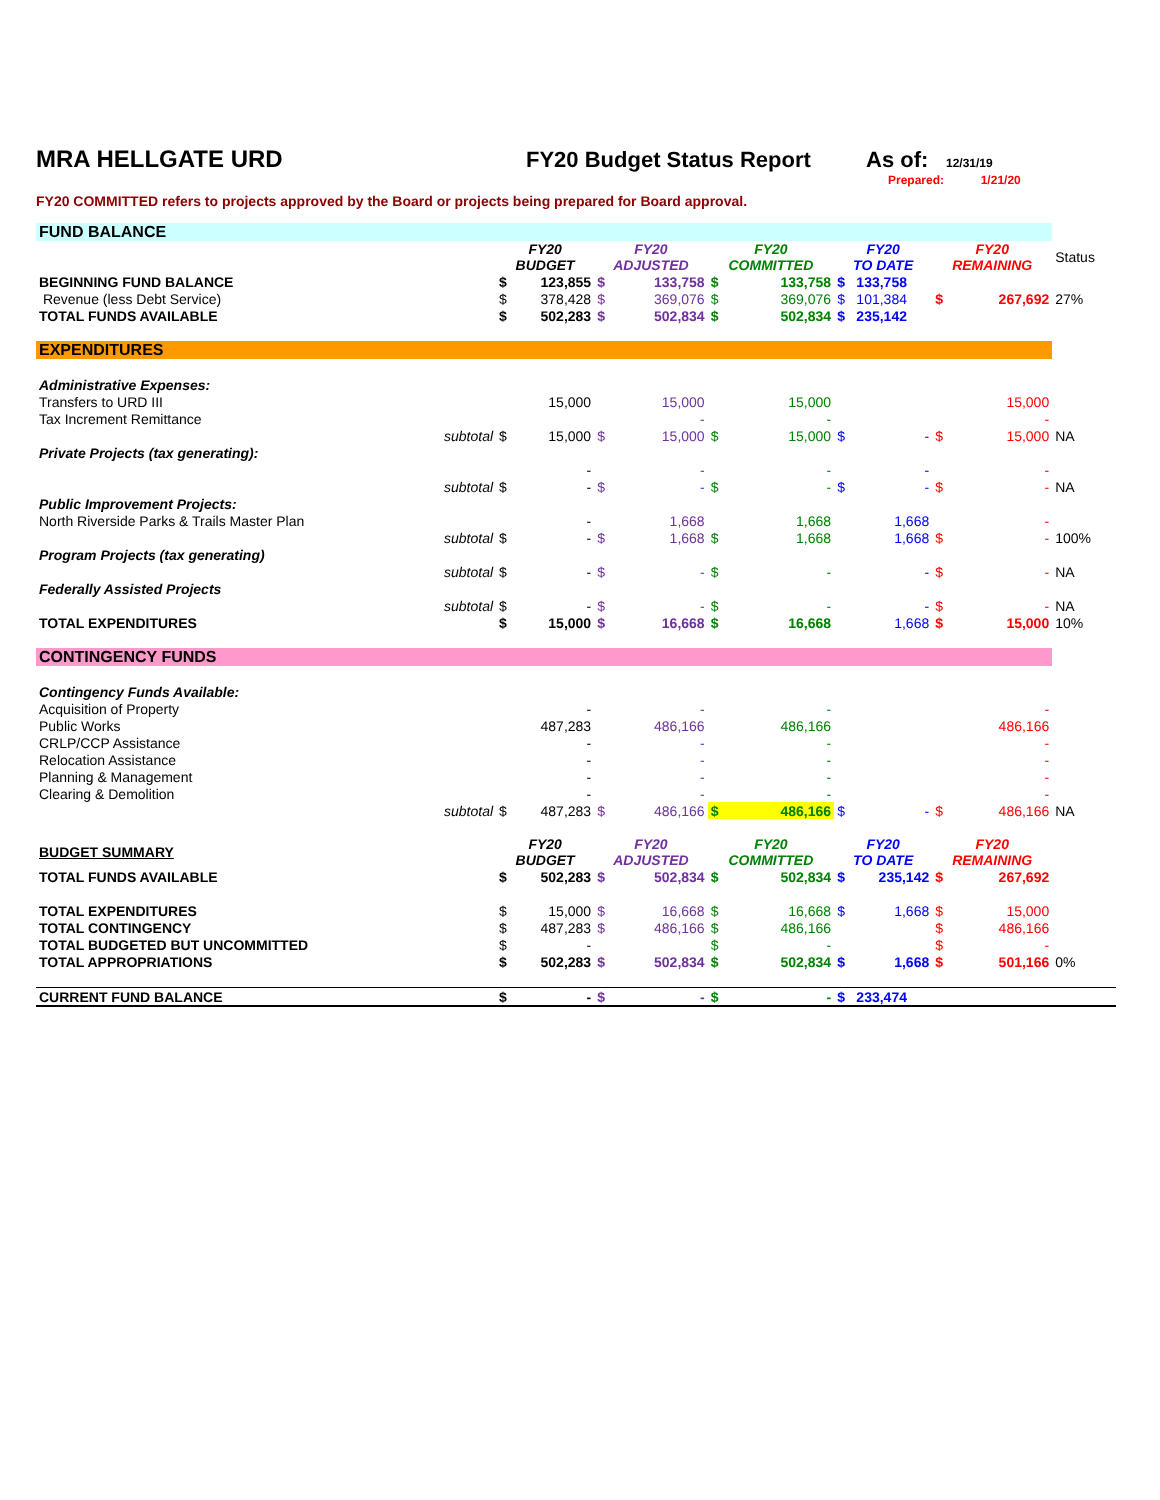MRA HELLGATE URD FY20 Budget Status Report As of: 12/31/19
Prepared: 1/21/20
FY20 COMMITTED refers to projects approved by the Board or projects being prepared for Board approval.
| FUND BALANCE | | | | | | | | | | | | |
| | | FY20 BUDGET | | FY20 ADJUSTED | | FY20 COMMITTED | | FY20 TO DATE | | FY20 REMAINING | | Status |
| BEGINNING FUND BALANCE | | $ | 123,855 | $ | 133,758 | $ | 133,758 | $ | 133,758 | | | |
| Revenue (less Debt Service) | | $ | 378,428 | $ | 369,076 | $ | 369,076 | $ | 101,384 | $ | 267,692 | 27% |
| TOTAL FUNDS AVAILABLE | | $ | 502,283 | $ | 502,834 | $ | 502,834 | $ | 235,142 | | | |
| EXPENDITURES | | | | | | | | | | | | |
| Administrative Expenses: | | | | | | | | | | | | |
| Transfers to URD III | | | 15,000 | | 15,000 | | 15,000 | | | | 15,000 | |
| Tax Increment Remittance | | | | | - | | - | | | | - | |
| | subtotal | $ | 15,000 | $ | 15,000 | $ | 15,000 | $ | - | $ | 15,000 | NA |
| Private Projects (tax generating): | | | | | | | | | | | | |
| | | | - | | - | | - | | - | | - | |
| | subtotal | $ | - | $ | - | $ | - | $ | - | $ | - | NA |
| Public Improvement Projects: | | | | | | | | | | | | |
| North Riverside Parks & Trails Master Plan | | | - | | 1,668 | | 1,668 | | 1,668 | | - | |
| | subtotal | $ | - | $ | 1,668 | $ | 1,668 | | 1,668 | $ | - | 100% |
| Program Projects (tax generating) | | | | | | | | | | | | |
| | subtotal | $ | - | $ | - | $ | - | | - | $ | - | NA |
| Federally Assisted Projects | | | | | | | | | | | | |
| | subtotal | $ | - | $ | - | $ | - | | - | $ | - | NA |
| TOTAL EXPENDITURES | | $ | 15,000 | $ | 16,668 | $ | 16,668 | | 1,668 | $ | 15,000 | 10% |
| CONTINGENCY FUNDS | | | | | | | | | | | | |
| Contingency Funds Available: | | | | | | | | | | | | |
| Acquisition of Property | | | - | | - | | - | | | | - | |
| Public Works | | | 487,283 | | 486,166 | | 486,166 | | | | 486,166 | |
| CRLP/CCP Assistance | | | - | | - | | - | | | | - | |
| Relocation Assistance | | | - | | - | | - | | | | - | |
| Planning & Management | | | - | | - | | - | | | | - | |
| Clearing & Demolition | | | - | | - | | - | | | | - | |
| | subtotal | $ | 487,283 | $ | 486,166 | $ | 486,166 | $ | - | $ | 486,166 | NA |
| BUDGET SUMMARY | | FY20 BUDGET | | FY20 ADJUSTED | | FY20 COMMITTED | | FY20 TO DATE | | FY20 REMAINING | | |
| TOTAL FUNDS AVAILABLE | | $ | 502,283 | $ | 502,834 | $ | 502,834 | $ | 235,142 | $ | 267,692 | |
| TOTAL EXPENDITURES | | $ | 15,000 | $ | 16,668 | $ | 16,668 | $ | 1,668 | $ | 15,000 | |
| TOTAL CONTINGENCY | | $ | 487,283 | $ | 486,166 | $ | 486,166 | | | $ | 486,166 | |
| TOTAL BUDGETED BUT UNCOMMITTED | | $ | - | | | $ | - | | | $ | - | |
| TOTAL APPROPRIATIONS | | $ | 502,283 | $ | 502,834 | $ | 502,834 | $ | 1,668 | $ | 501,166 | 0% |
| CURRENT FUND BALANCE | | $ | - | $ | - | $ | - | $ | 233,474 | | | |